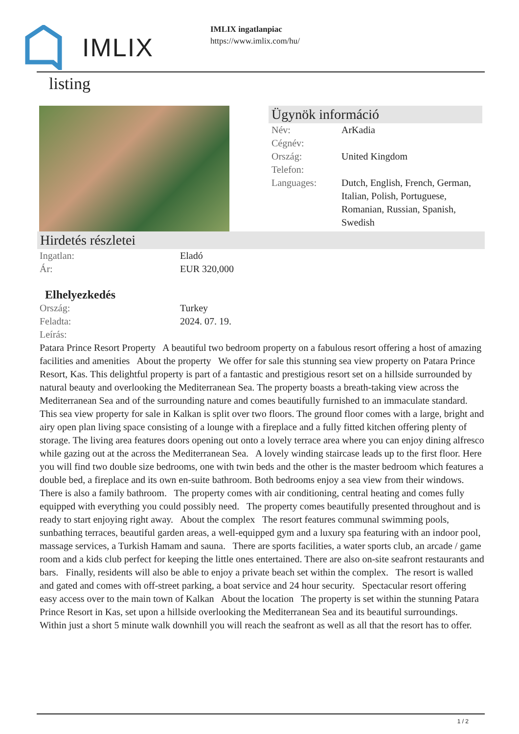IMLIX
IMLIX ingatlanpiac
https://www.imlix.com/hu/
listing
Ügynök információ
Név: ArKadia
Cégnév:
Ország: United Kingdom
Telefon:
Languages: Dutch, English, French, German, Italian, Polish, Portuguese, Romanian, Russian, Spanish, Swedish
Hirdetés részletei
Ingatlan: Eladó
Ár: EUR 320,000
Elhelyezkedés
Ország: Turkey
Feladta: 2024. 07. 19.
Leírás:
Patara Prince Resort Property A beautiful two bedroom property on a fabulous resort offering a host of amazing facilities and amenities About the property We offer for sale this stunning sea view property on Patara Prince Resort, Kas. This delightful property is part of a fantastic and prestigious resort set on a hillside surrounded by natural beauty and overlooking the Mediterranean Sea. The property boasts a breath-taking view across the Mediterranean Sea and of the surrounding nature and comes beautifully furnished to an immaculate standard. This sea view property for sale in Kalkan is split over two floors. The ground floor comes with a large, bright and airy open plan living space consisting of a lounge with a fireplace and a fully fitted kitchen offering plenty of storage. The living area features doors opening out onto a lovely terrace area where you can enjoy dining alfresco while gazing out at the across the Mediterranean Sea. A lovely winding staircase leads up to the first floor. Here you will find two double size bedrooms, one with twin beds and the other is the master bedroom which features a double bed, a fireplace and its own en-suite bathroom. Both bedrooms enjoy a sea view from their windows. There is also a family bathroom. The property comes with air conditioning, central heating and comes fully equipped with everything you could possibly need. The property comes beautifully presented throughout and is ready to start enjoying right away. About the complex The resort features communal swimming pools, sunbathing terraces, beautiful garden areas, a well-equipped gym and a luxury spa featuring with an indoor pool, massage services, a Turkish Hamam and sauna. There are sports facilities, a water sports club, an arcade / game room and a kids club perfect for keeping the little ones entertained. There are also on-site seafront restaurants and bars. Finally, residents will also be able to enjoy a private beach set within the complex. The resort is walled and gated and comes with off-street parking, a boat service and 24 hour security. Spectacular resort offering easy access over to the main town of Kalkan About the location The property is set within the stunning Patara Prince Resort in Kas, set upon a hillside overlooking the Mediterranean Sea and its beautiful surroundings. Within just a short 5 minute walk downhill you will reach the seafront as well as all that the resort has to offer.
1 / 2